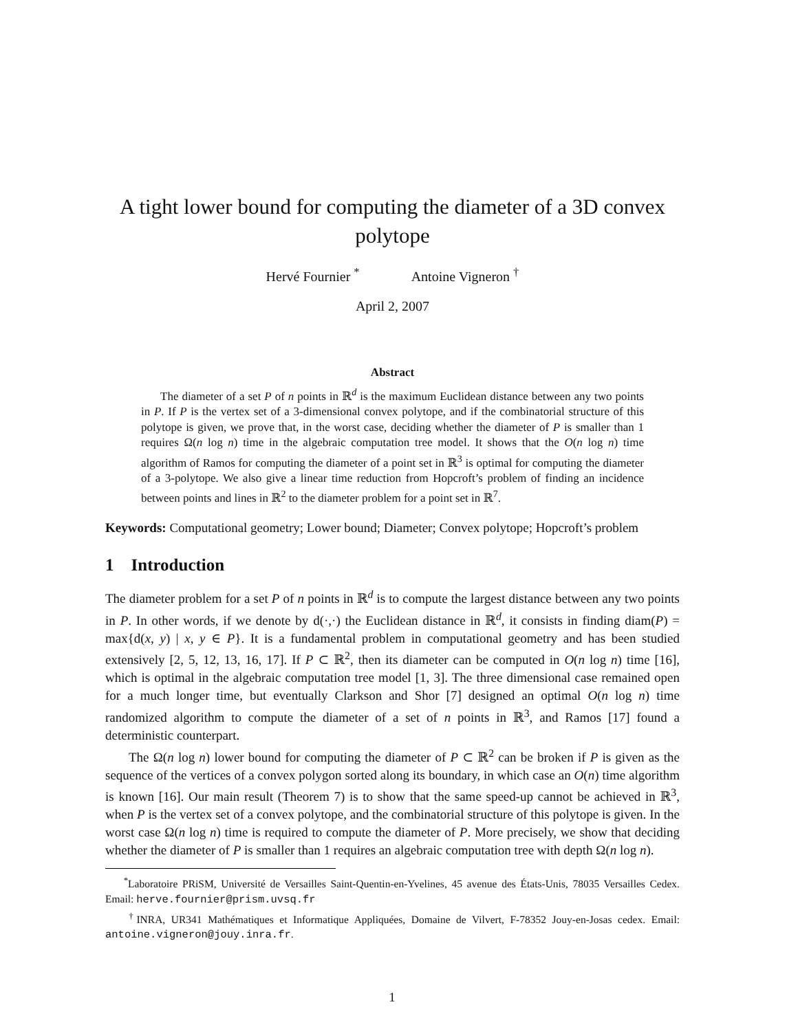A tight lower bound for computing the diameter of a 3D convex polytope
Hervé Fournier <sup>*</sup> Antoine Vigneron <sup>†</sup>
April 2, 2007
Abstract
The diameter of a set P of n points in ℝ<sup>d</sup> is the maximum Euclidean distance between any two points in P. If P is the vertex set of a 3-dimensional convex polytope, and if the combinatorial structure of this polytope is given, we prove that, in the worst case, deciding whether the diameter of P is smaller than 1 requires Ω(n log n) time in the algebraic computation tree model. It shows that the O(n log n) time algorithm of Ramos for computing the diameter of a point set in ℝ<sup>3</sup> is optimal for computing the diameter of a 3-polytope. We also give a linear time reduction from Hopcroft’s problem of finding an incidence between points and lines in ℝ<sup>2</sup> to the diameter problem for a point set in ℝ<sup>7</sup>.
Keywords: Computational geometry; Lower bound; Diameter; Convex polytope; Hopcroft’s problem
1 Introduction
The diameter problem for a set P of n points in ℝ<sup>d</sup> is to compute the largest distance between any two points in P. In other words, if we denote by d(·,·) the Euclidean distance in ℝ<sup>d</sup>, it consists in finding diam(P) = max{d(x, y) | x, y ∈ P}. It is a fundamental problem in computational geometry and has been studied extensively [2, 5, 12, 13, 16, 17]. If P ⊂ ℝ<sup>2</sup>, then its diameter can be computed in O(n log n) time [16], which is optimal in the algebraic computation tree model [1, 3]. The three dimensional case remained open for a much longer time, but eventually Clarkson and Shor [7] designed an optimal O(n log n) time randomized algorithm to compute the diameter of a set of n points in ℝ<sup>3</sup>, and Ramos [17] found a deterministic counterpart.
The Ω(n log n) lower bound for computing the diameter of P ⊂ ℝ<sup>2</sup> can be broken if P is given as the sequence of the vertices of a convex polygon sorted along its boundary, in which case an O(n) time algorithm is known [16]. Our main result (Theorem 7) is to show that the same speed-up cannot be achieved in ℝ<sup>3</sup>, when P is the vertex set of a convex polytope, and the combinatorial structure of this polytope is given. In the worst case Ω(n log n) time is required to compute the diameter of P. More precisely, we show that deciding whether the diameter of P is smaller than 1 requires an algebraic computation tree with depth Ω(n log n).
<sup>*</sup> Laboratoire PRiSM, Université de Versailles Saint-Quentin-en-Yvelines, 45 avenue des États-Unis, 78035 Versailles Cedex. Email: herve.fournier@prism.uvsq.fr
<sup>†</sup> INRA, UR341 Mathématiques et Informatique Appliquées, Domaine de Vilvert, F-78352 Jouy-en-Josas cedex. Email: antoine.vigneron@jouy.inra.fr.
1